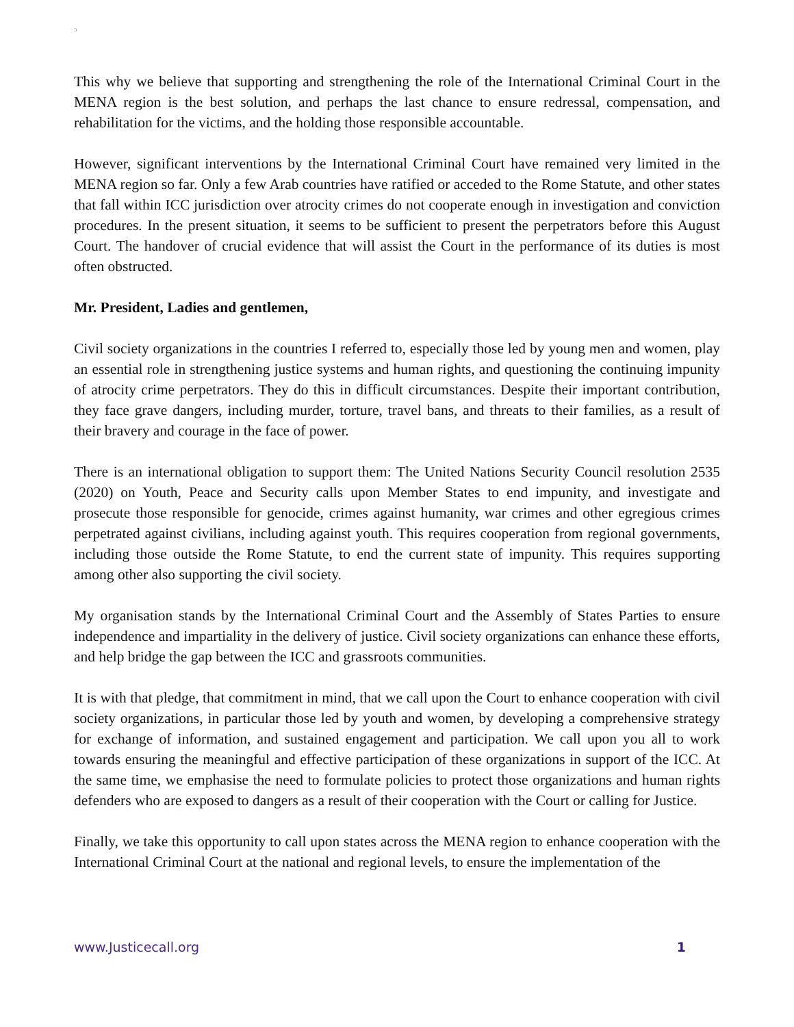ɔ
This why we believe that supporting and strengthening the role of the International Criminal Court in the MENA region is the best solution, and perhaps the last chance to ensure redressal, compensation, and rehabilitation for the victims, and the holding those responsible accountable.
However, significant interventions by the International Criminal Court have remained very limited in the MENA region so far. Only a few Arab countries have ratified or acceded to the Rome Statute, and other states that fall within ICC jurisdiction over atrocity crimes do not cooperate enough in investigation and conviction procedures. In the present situation, it seems to be sufficient to present the perpetrators before this August Court. The handover of crucial evidence that will assist the Court in the performance of its duties is most often obstructed.
Mr. President, Ladies and gentlemen,
Civil society organizations in the countries I referred to, especially those led by young men and women, play an essential role in strengthening justice systems and human rights, and questioning the continuing impunity of atrocity crime perpetrators. They do this in difficult circumstances. Despite their important contribution, they face grave dangers, including murder, torture, travel bans, and threats to their families, as a result of their bravery and courage in the face of power.
There is an international obligation to support them: The United Nations Security Council resolution 2535 (2020) on Youth, Peace and Security calls upon Member States to end impunity, and investigate and prosecute those responsible for genocide, crimes against humanity, war crimes and other egregious crimes perpetrated against civilians, including against youth. This requires cooperation from regional governments, including those outside the Rome Statute, to end the current state of impunity. This requires supporting among other also supporting the civil society.
My organisation stands by the International Criminal Court and the Assembly of States Parties to ensure independence and impartiality in the delivery of justice. Civil society organizations can enhance these efforts, and help bridge the gap between the ICC and grassroots communities.
It is with that pledge, that commitment in mind, that we call upon the Court to enhance cooperation with civil society organizations, in particular those led by youth and women, by developing a comprehensive strategy for exchange of information, and sustained engagement and participation. We call upon you all to work towards ensuring the meaningful and effective participation of these organizations in support of the ICC. At the same time, we emphasise the need to formulate policies to protect those organizations and human rights defenders who are exposed to dangers as a result of their cooperation with the Court or calling for Justice.
Finally, we take this opportunity to call upon states across the MENA region to enhance cooperation with the International Criminal Court at the national and regional levels, to ensure the implementation of the
www.Justicecall.org 1